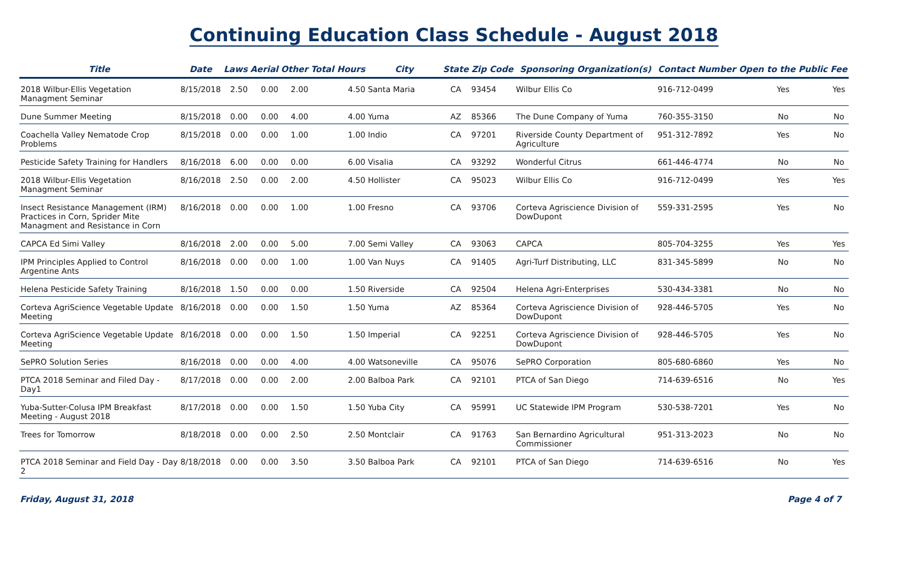Continuing Education Class Schedule - August 2018
| Title | Date | Laws | Aerial | Other | Total Hours | City | State | Zip Code | Sponsoring Organization(s) | Contact Number | Open to the Public | Fee |
| --- | --- | --- | --- | --- | --- | --- | --- | --- | --- | --- | --- | --- |
| 2018 Wilbur-Ellis Vegetation Managment Seminar | 8/15/2018 | 2.50 | 0.00 | 2.00 | 4.50 | Santa Maria | CA | 93454 | Wilbur Ellis Co | 916-712-0499 | Yes | Yes |
| Dune Summer Meeting | 8/15/2018 | 0.00 | 0.00 | 4.00 | 4.00 | Yuma | AZ | 85366 | The Dune Company of Yuma | 760-355-3150 | No | No |
| Coachella Valley Nematode Crop Problems | 8/15/2018 | 0.00 | 0.00 | 1.00 | 1.00 | Indio | CA | 97201 | Riverside County Department of Agriculture | 951-312-7892 | Yes | No |
| Pesticide Safety Training for Handlers | 8/16/2018 | 6.00 | 0.00 | 0.00 | 6.00 | Visalia | CA | 93292 | Wonderful Citrus | 661-446-4774 | No | No |
| 2018 Wilbur-Ellis Vegetation Managment Seminar | 8/16/2018 | 2.50 | 0.00 | 2.00 | 4.50 | Hollister | CA | 95023 | Wilbur Ellis Co | 916-712-0499 | Yes | Yes |
| Insect Resistance Management (IRM) Practices in Corn, Sprider Mite Managment and Resistance in Corn | 8/16/2018 | 0.00 | 0.00 | 1.00 | 1.00 | Fresno | CA | 93706 | Corteva Agriscience Division of DowDupont | 559-331-2595 | Yes | No |
| CAPCA Ed Simi Valley | 8/16/2018 | 2.00 | 0.00 | 5.00 | 7.00 | Semi Valley | CA | 93063 | CAPCA | 805-704-3255 | Yes | Yes |
| IPM Principles Applied to Control Argentine Ants | 8/16/2018 | 0.00 | 0.00 | 1.00 | 1.00 | Van Nuys | CA | 91405 | Agri-Turf Distributing, LLC | 831-345-5899 | No | No |
| Helena Pesticide Safety Training | 8/16/2018 | 1.50 | 0.00 | 0.00 | 1.50 | Riverside | CA | 92504 | Helena Agri-Enterprises | 530-434-3381 | No | No |
| Corteva AgriScience Vegetable Update Meeting | 8/16/2018 | 0.00 | 0.00 | 1.50 | 1.50 | Yuma | AZ | 85364 | Corteva Agriscience Division of DowDupont | 928-446-5705 | Yes | No |
| Corteva AgriScience Vegetable Update Meeting | 8/16/2018 | 0.00 | 0.00 | 1.50 | 1.50 | Imperial | CA | 92251 | Corteva Agriscience Division of DowDupont | 928-446-5705 | Yes | No |
| SePRO Solution Series | 8/16/2018 | 0.00 | 0.00 | 4.00 | 4.00 | Watsoneville | CA | 95076 | SePRO Corporation | 805-680-6860 | Yes | No |
| PTCA 2018 Seminar and Filed Day - Day1 | 8/17/2018 | 0.00 | 0.00 | 2.00 | 2.00 | Balboa Park | CA | 92101 | PTCA of San Diego | 714-639-6516 | No | Yes |
| Yuba-Sutter-Colusa IPM Breakfast Meeting - August 2018 | 8/17/2018 | 0.00 | 0.00 | 1.50 | 1.50 | Yuba City | CA | 95991 | UC Statewide IPM Program | 530-538-7201 | Yes | No |
| Trees for Tomorrow | 8/18/2018 | 0.00 | 0.00 | 2.50 | 2.50 | Montclair | CA | 91763 | San Bernardino Agricultural Commissioner | 951-313-2023 | No | No |
| PTCA 2018 Seminar and Field Day - Day 2 | 8/18/2018 | 0.00 | 0.00 | 3.50 | 3.50 | Balboa Park | CA | 92101 | PTCA of San Diego | 714-639-6516 | No | Yes |
Friday, August 31, 2018 Page 4 of 7